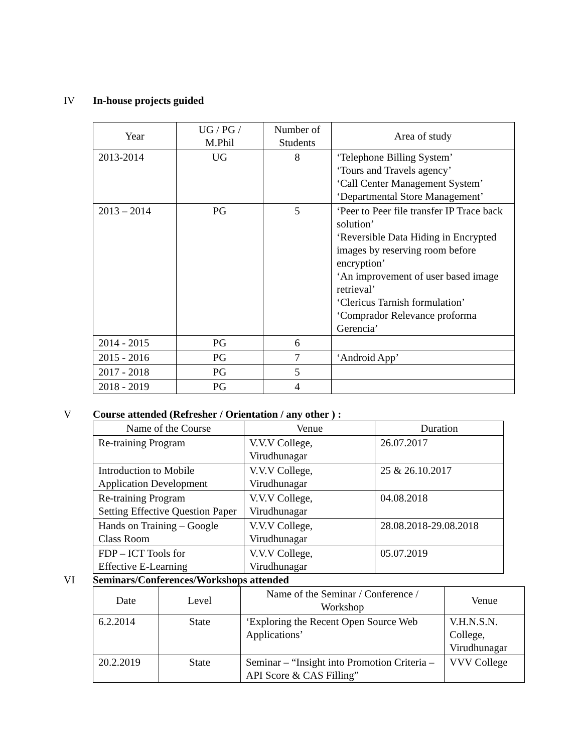IV In-house projects guided
| Year | UG / PG / M.Phil | Number of Students | Area of study |
| --- | --- | --- | --- |
| 2013-2014 | UG | 8 | ‘Telephone Billing System’ ‘Tours and Travels agency’ ‘Call Center Management System’ ‘Departmental Store Management’ |
| 2013 – 2014 | PG | 5 | ‘Peer to Peer file transfer IP Trace back solution’ ‘Reversible Data Hiding in Encrypted images by reserving room before encryption’ ‘An improvement of user based image retrieval’ ‘Clericus Tarnish formulation’ ‘Comprador Relevance proforma Gerencia’ |
| 2014 - 2015 | PG | 6 | |
| 2015 - 2016 | PG | 7 | ‘Android App’ |
| 2017 - 2018 | PG | 5 | |
| 2018 - 2019 | PG | 4 | |
V Course attended (Refresher / Orientation / any other ) :
| Name of the Course | Venue | Duration |
| --- | --- | --- |
| Re-training Program | V.V.V College, Virudhunagar | 26.07.2017 |
| Introduction to Mobile Application Development | V.V.V College, Virudhunagar | 25 & 26.10.2017 |
| Re-training Program Setting Effective Question Paper | V.V.V College, Virudhunagar | 04.08.2018 |
| Hands on Training – Google Class Room | V.V.V College, Virudhunagar | 28.08.2018-29.08.2018 |
| FDP – ICT Tools for Effective E-Learning | V.V.V College, Virudhunagar | 05.07.2019 |
VI Seminars/Conferences/Workshops attended
| Date | Level | Name of the Seminar / Conference / Workshop | Venue |
| --- | --- | --- | --- |
| 6.2.2014 | State | ‘Exploring the Recent Open Source Web Applications’ | V.H.N.S.N. College, Virudhunagar |
| 20.2.2019 | State | Seminar – “Insight into Promotion Criteria – API Score & CAS Filling” | VVV College |